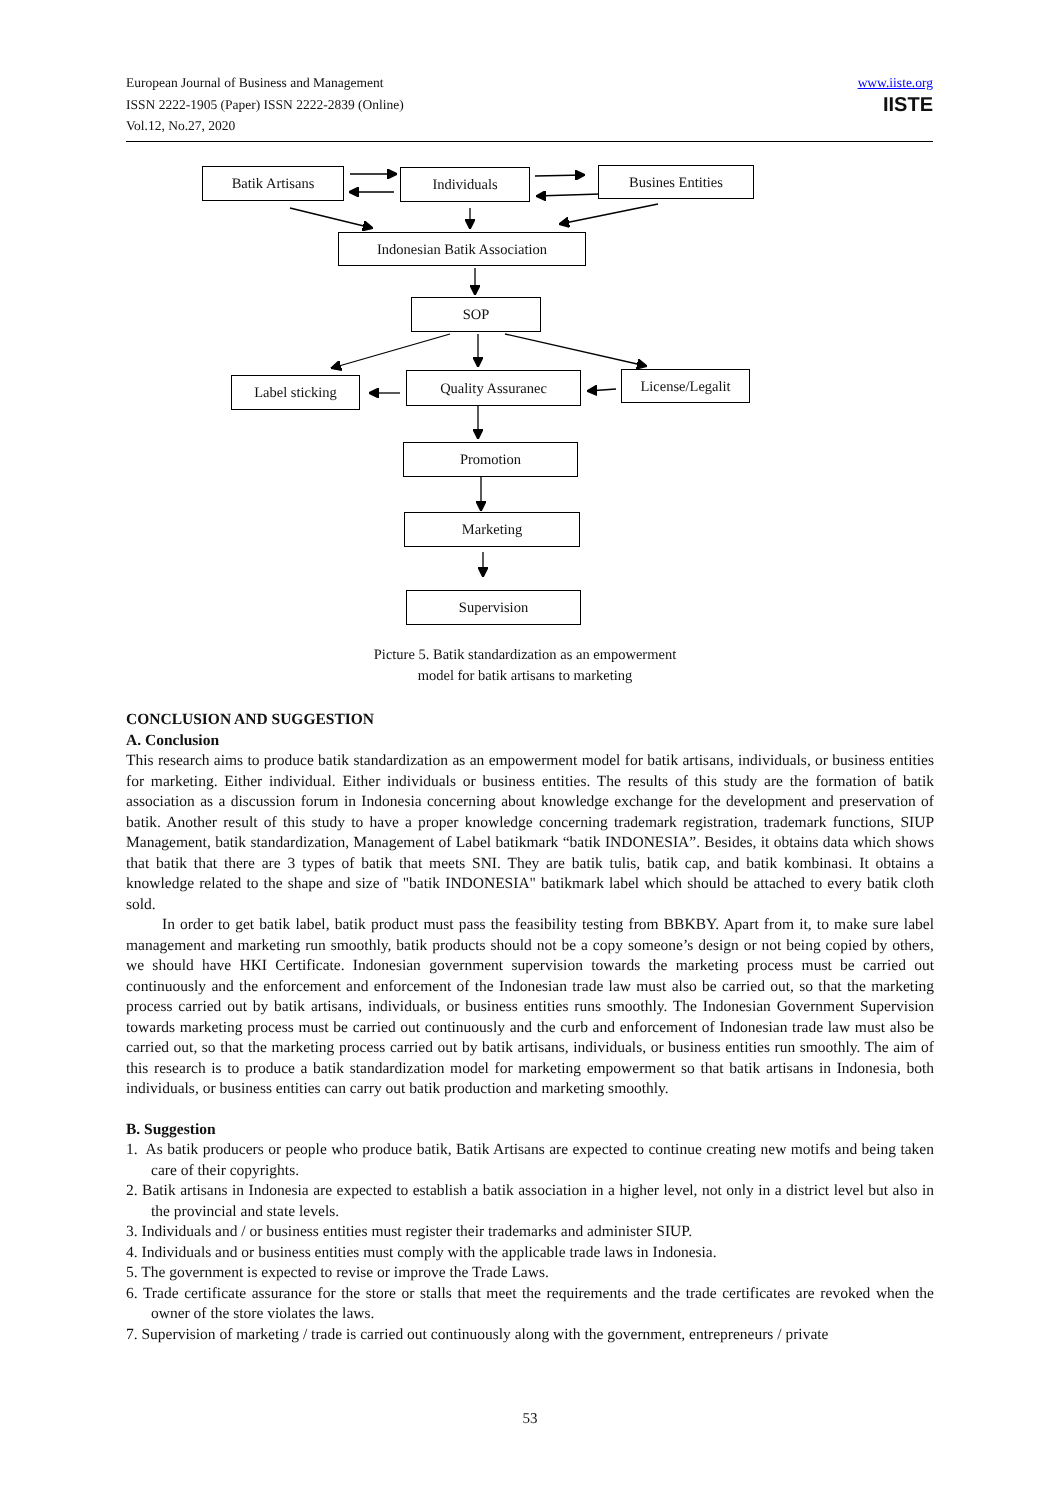European Journal of Business and Management
ISSN 2222-1905 (Paper) ISSN 2222-2839 (Online)
Vol.12, No.27, 2020
www.iiste.org
IISTE
Batik Artisans Individuals Busines Entities
Indonesian Batik Association
SOP
Label sticking Quality Assuranec
License/Legalit
Promotion
Marketing
Supervision
Picture 5. Batik standardization as an empowerment
model for batik artisans to marketing
CONCLUSION AND SUGGESTION
A. Conclusion
This research aims to produce batik standardization as an empowerment model for batik artisans, individuals, or business entities for marketing. Either individual. Either individuals or business entities. The results of this study are the formation of batik association as a discussion forum in Indonesia concerning about knowledge exchange for the development and preservation of batik. Another result of this study to have a proper knowledge concerning trademark registration, trademark functions, SIUP Management, batik standardization, Management of Label batikmark “batik INDONESIA”. Besides, it obtains data which shows that batik that there are 3 types of batik that meets SNI. They are batik tulis, batik cap, and batik kombinasi. It obtains a knowledge related to the shape and size of "batik INDONESIA" batikmark label which should be attached to every batik cloth sold.
In order to get batik label, batik product must pass the feasibility testing from BBKBY. Apart from it, to make sure label management and marketing run smoothly, batik products should not be a copy someone’s design or not being copied by others, we should have HKI Certificate. Indonesian government supervision towards the marketing process must be carried out continuously and the enforcement and enforcement of the Indonesian trade law must also be carried out, so that the marketing process carried out by batik artisans, individuals, or business entities runs smoothly. The Indonesian Government Supervision towards marketing process must be carried out continuously and the curb and enforcement of Indonesian trade law must also be carried out, so that the marketing process carried out by batik artisans, individuals, or business entities run smoothly. The aim of this research is to produce a batik standardization model for marketing empowerment so that batik artisans in Indonesia, both individuals, or business entities can carry out batik production and marketing smoothly.
B. Suggestion
1. As batik producers or people who produce batik, Batik Artisans are expected to continue creating new motifs and being taken care of their copyrights.
2. Batik artisans in Indonesia are expected to establish a batik association in a higher level, not only in a district level but also in the provincial and state levels.
3. Individuals and / or business entities must register their trademarks and administer SIUP.
4. Individuals and or business entities must comply with the applicable trade laws in Indonesia.
5. The government is expected to revise or improve the Trade Laws.
6. Trade certificate assurance for the store or stalls that meet the requirements and the trade certificates are revoked when the owner of the store violates the laws.
7. Supervision of marketing / trade is carried out continuously along with the government, entrepreneurs / private
53